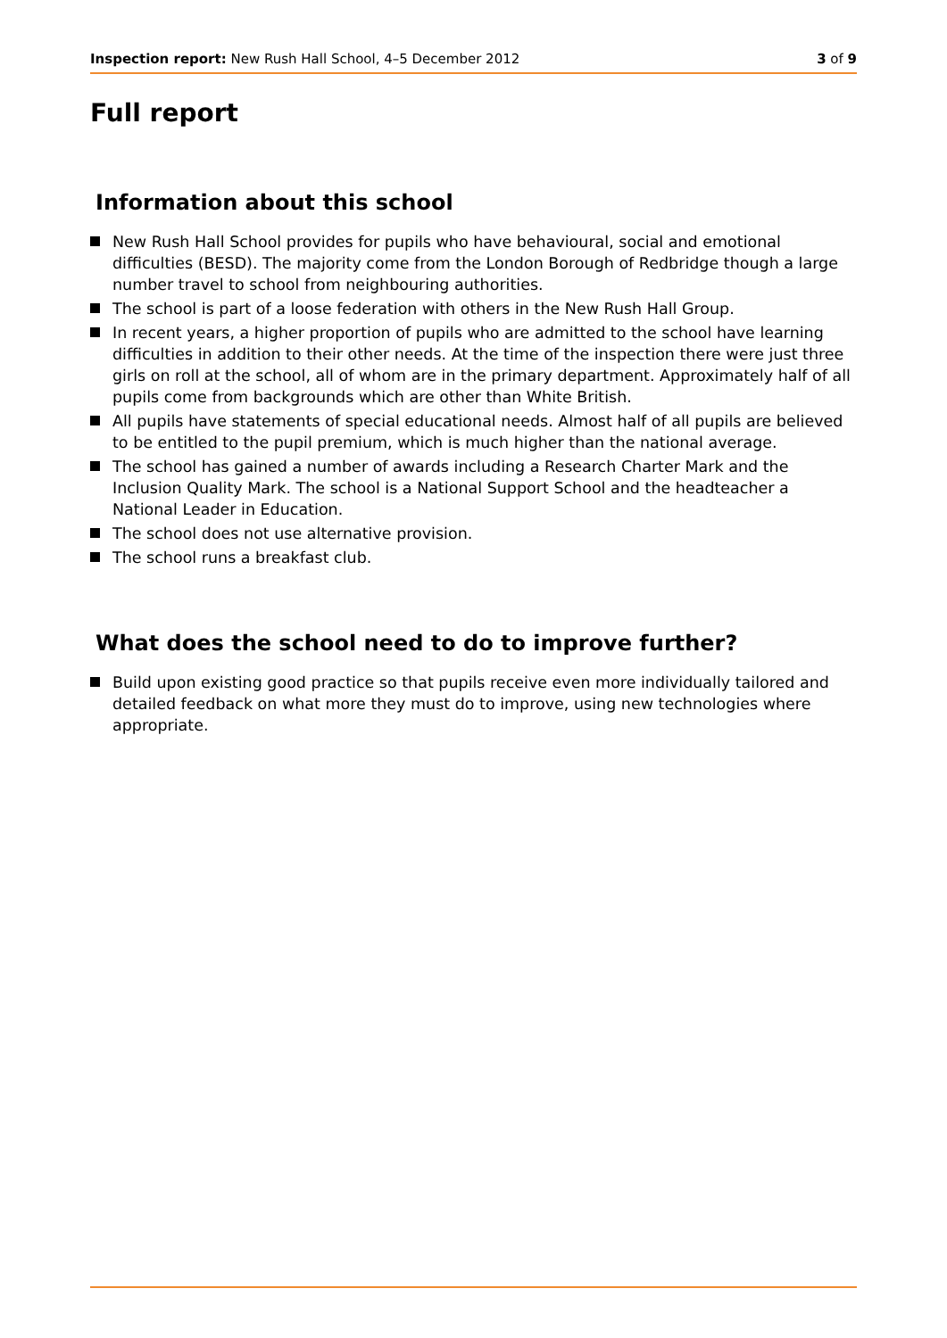Inspection report: New Rush Hall School, 4–5 December 2012
3 of 9
Full report
Information about this school
New Rush Hall School provides for pupils who have behavioural, social and emotional difficulties (BESD). The majority come from the London Borough of Redbridge though a large number travel to school from neighbouring authorities.
The school is part of a loose federation with others in the New Rush Hall Group.
In recent years, a higher proportion of pupils who are admitted to the school have learning difficulties in addition to their other needs. At the time of the inspection there were just three girls on roll at the school, all of whom are in the primary department. Approximately half of all pupils come from backgrounds which are other than White British.
All pupils have statements of special educational needs. Almost half of all pupils are believed to be entitled to the pupil premium, which is much higher than the national average.
The school has gained a number of awards including a Research Charter Mark and the Inclusion Quality Mark. The school is a National Support School and the headteacher a National Leader in Education.
The school does not use alternative provision.
The school runs a breakfast club.
What does the school need to do to improve further?
Build upon existing good practice so that pupils receive even more individually tailored and detailed feedback on what more they must do to improve, using new technologies where appropriate.